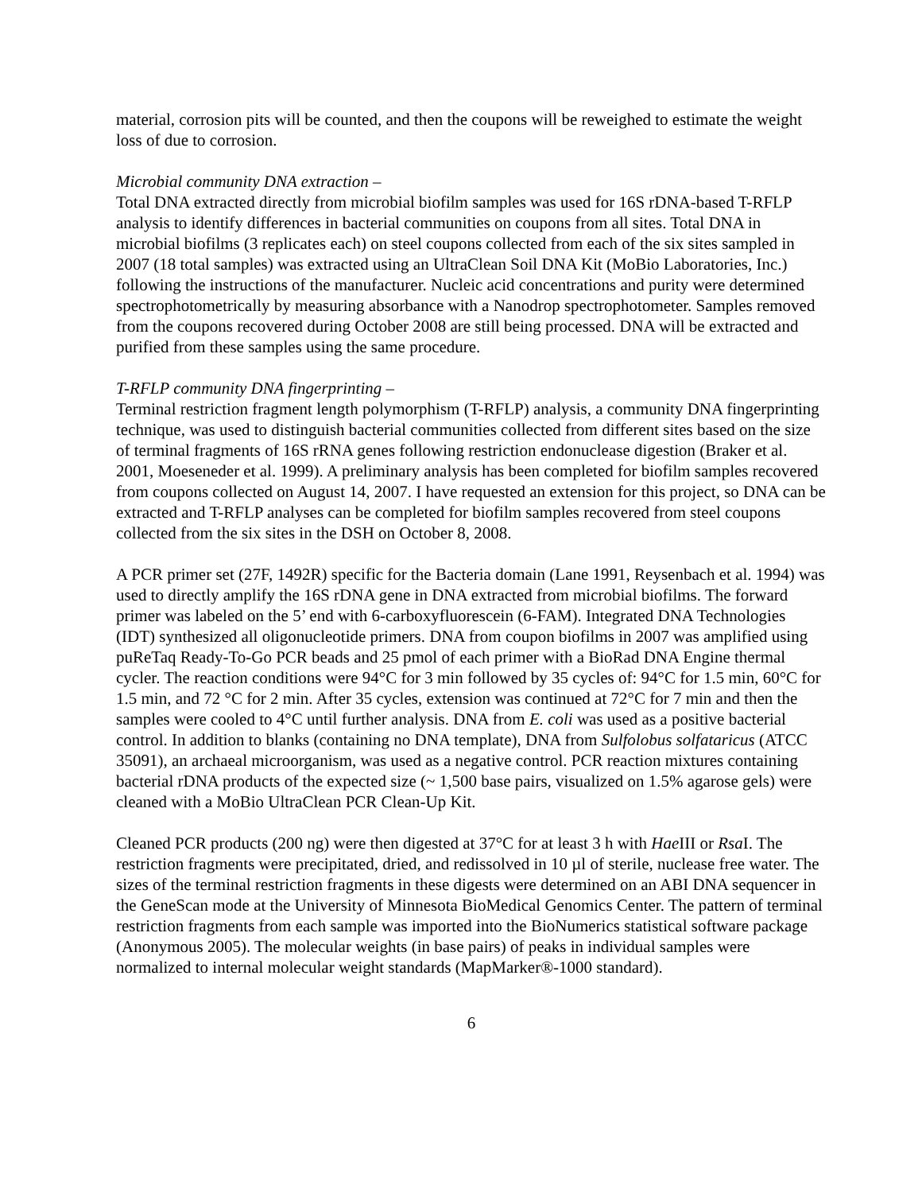material, corrosion pits will be counted, and then the coupons will be reweighed to estimate the weight loss of due to corrosion.
Microbial community DNA extraction –
Total DNA extracted directly from microbial biofilm samples was used for 16S rDNA-based T-RFLP analysis to identify differences in bacterial communities on coupons from all sites. Total DNA in microbial biofilms (3 replicates each) on steel coupons collected from each of the six sites sampled in 2007 (18 total samples) was extracted using an UltraClean Soil DNA Kit (MoBio Laboratories, Inc.) following the instructions of the manufacturer. Nucleic acid concentrations and purity were determined spectrophotometrically by measuring absorbance with a Nanodrop spectrophotometer. Samples removed from the coupons recovered during October 2008 are still being processed. DNA will be extracted and purified from these samples using the same procedure.
T-RFLP community DNA fingerprinting –
Terminal restriction fragment length polymorphism (T-RFLP) analysis, a community DNA fingerprinting technique, was used to distinguish bacterial communities collected from different sites based on the size of terminal fragments of 16S rRNA genes following restriction endonuclease digestion (Braker et al. 2001, Moeseneder et al. 1999). A preliminary analysis has been completed for biofilm samples recovered from coupons collected on August 14, 2007. I have requested an extension for this project, so DNA can be extracted and T-RFLP analyses can be completed for biofilm samples recovered from steel coupons collected from the six sites in the DSH on October 8, 2008.
A PCR primer set (27F, 1492R) specific for the Bacteria domain (Lane 1991, Reysenbach et al. 1994) was used to directly amplify the 16S rDNA gene in DNA extracted from microbial biofilms. The forward primer was labeled on the 5’ end with 6-carboxyfluorescein (6-FAM). Integrated DNA Technologies (IDT) synthesized all oligonucleotide primers. DNA from coupon biofilms in 2007 was amplified using puReTaq Ready-To-Go PCR beads and 25 pmol of each primer with a BioRad DNA Engine thermal cycler. The reaction conditions were 94°C for 3 min followed by 35 cycles of: 94°C for 1.5 min, 60°C for 1.5 min, and 72 °C for 2 min. After 35 cycles, extension was continued at 72°C for 7 min and then the samples were cooled to 4°C until further analysis. DNA from E. coli was used as a positive bacterial control. In addition to blanks (containing no DNA template), DNA from Sulfolobus solfataricus (ATCC 35091), an archaeal microorganism, was used as a negative control. PCR reaction mixtures containing bacterial rDNA products of the expected size (~ 1,500 base pairs, visualized on 1.5% agarose gels) were cleaned with a MoBio UltraClean PCR Clean-Up Kit.
Cleaned PCR products (200 ng) were then digested at 37°C for at least 3 h with Hae III or Rsa I. The restriction fragments were precipitated, dried, and redissolved in 10 µl of sterile, nuclease free water. The sizes of the terminal restriction fragments in these digests were determined on an ABI DNA sequencer in the GeneScan mode at the University of Minnesota BioMedical Genomics Center. The pattern of terminal restriction fragments from each sample was imported into the BioNumerics statistical software package (Anonymous 2005). The molecular weights (in base pairs) of peaks in individual samples were normalized to internal molecular weight standards (MapMarker®-1000 standard).
6